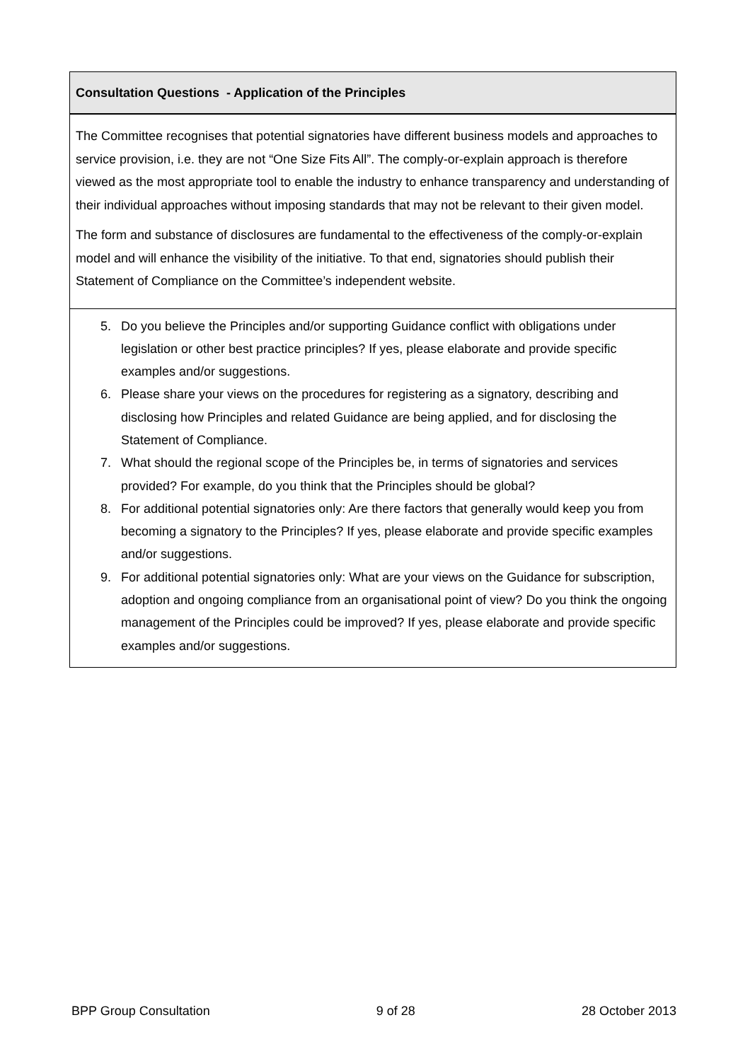Consultation Questions - Application of the Principles
The Committee recognises that potential signatories have different business models and approaches to service provision, i.e. they are not “One Size Fits All”. The comply-or-explain approach is therefore viewed as the most appropriate tool to enable the industry to enhance transparency and understanding of their individual approaches without imposing standards that may not be relevant to their given model.
The form and substance of disclosures are fundamental to the effectiveness of the comply-or-explain model and will enhance the visibility of the initiative. To that end, signatories should publish their Statement of Compliance on the Committee’s independent website.
5. Do you believe the Principles and/or supporting Guidance conflict with obligations under legislation or other best practice principles? If yes, please elaborate and provide specific examples and/or suggestions.
6. Please share your views on the procedures for registering as a signatory, describing and disclosing how Principles and related Guidance are being applied, and for disclosing the Statement of Compliance.
7. What should the regional scope of the Principles be, in terms of signatories and services provided? For example, do you think that the Principles should be global?
8. For additional potential signatories only: Are there factors that generally would keep you from becoming a signatory to the Principles? If yes, please elaborate and provide specific examples and/or suggestions.
9. For additional potential signatories only: What are your views on the Guidance for subscription, adoption and ongoing compliance from an organisational point of view? Do you think the ongoing management of the Principles could be improved? If yes, please elaborate and provide specific examples and/or suggestions.
BPP Group Consultation 9 of 28 28 October 2013